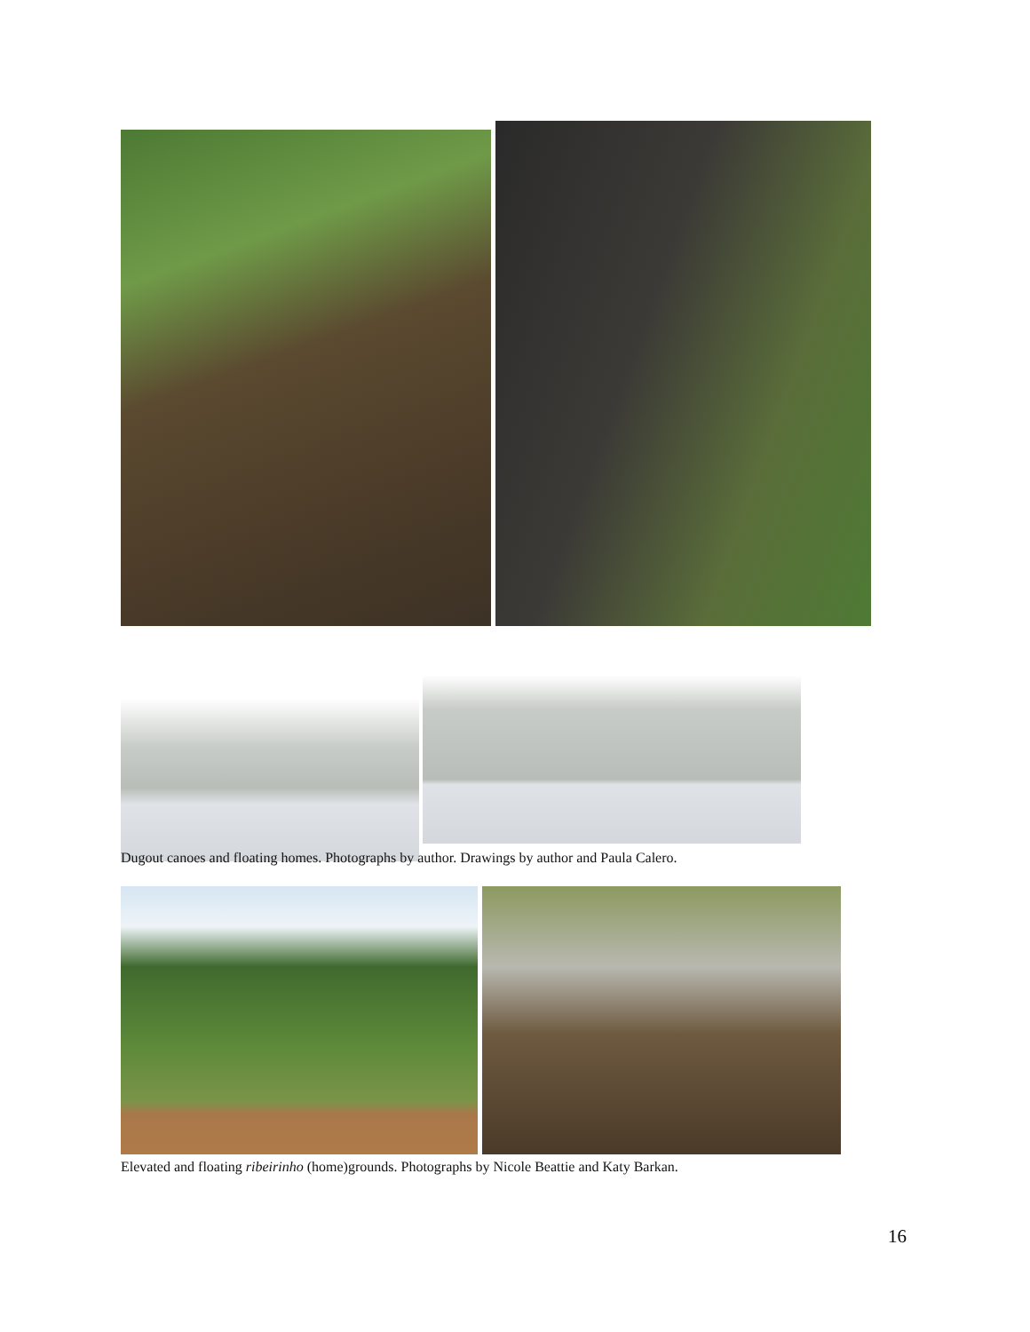Dugout canoes and floating homes. Photographs by author. Drawings by author and Paula Calero.
Elevated and floating ribeirinho (home)grounds. Photographs by Nicole Beattie and Katy Barkan.
16